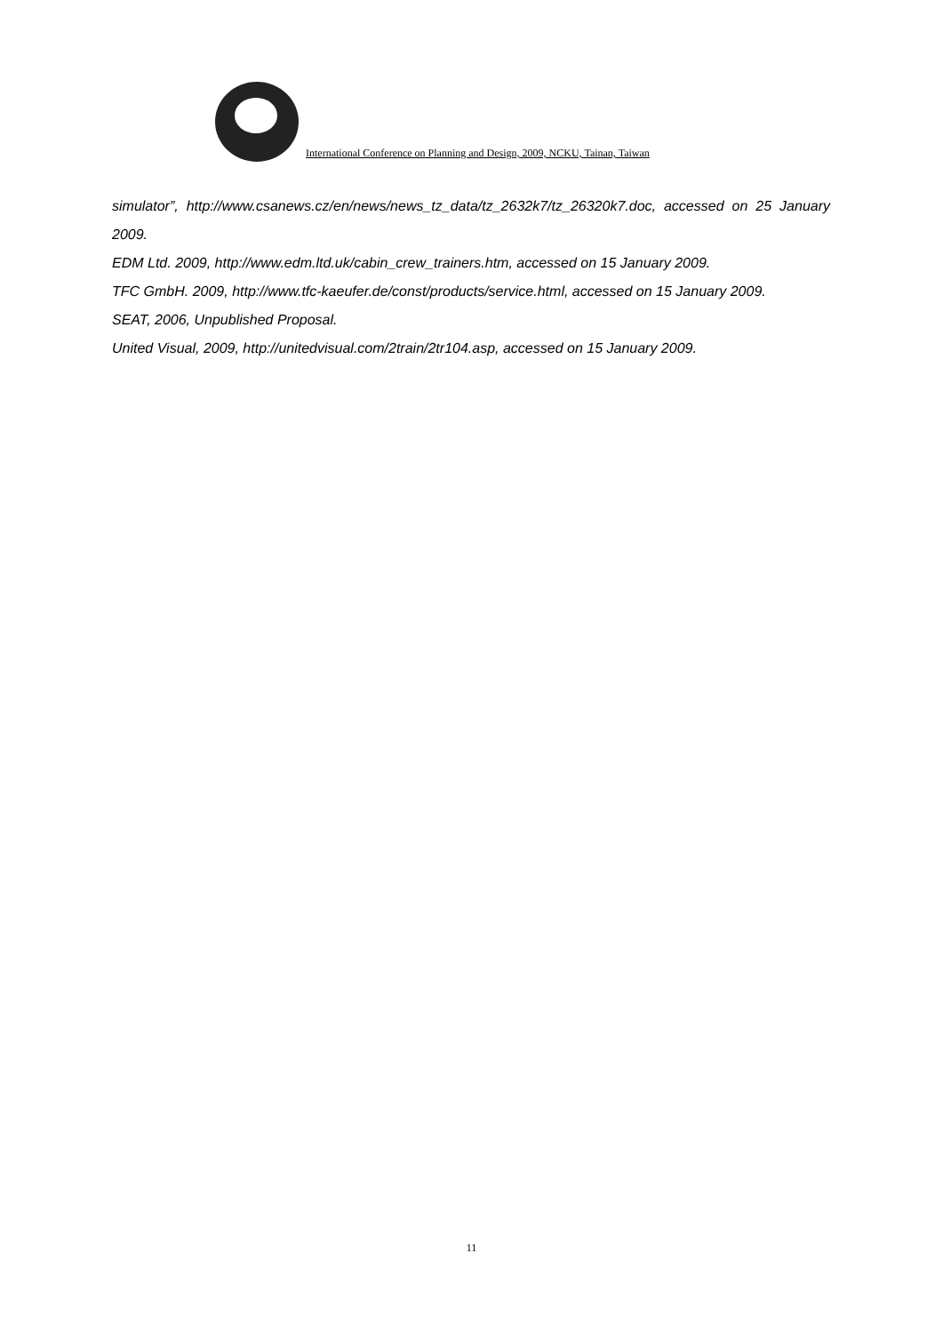International Conference on Planning and Design, 2009, NCKU, Tainan, Taiwan
simulator”, http://www.csanews.cz/en/news/news_tz_data/tz_2632k7/tz_26320k7.doc, accessed on 25 January 2009.
EDM Ltd. 2009, http://www.edm.ltd.uk/cabin_crew_trainers.htm, accessed on 15 January 2009.
TFC GmbH. 2009, http://www.tfc-kaeufer.de/const/products/service.html, accessed on 15 January 2009.
SEAT, 2006, Unpublished Proposal.
United Visual, 2009, http://unitedvisual.com/2train/2tr104.asp, accessed on 15 January 2009.
11